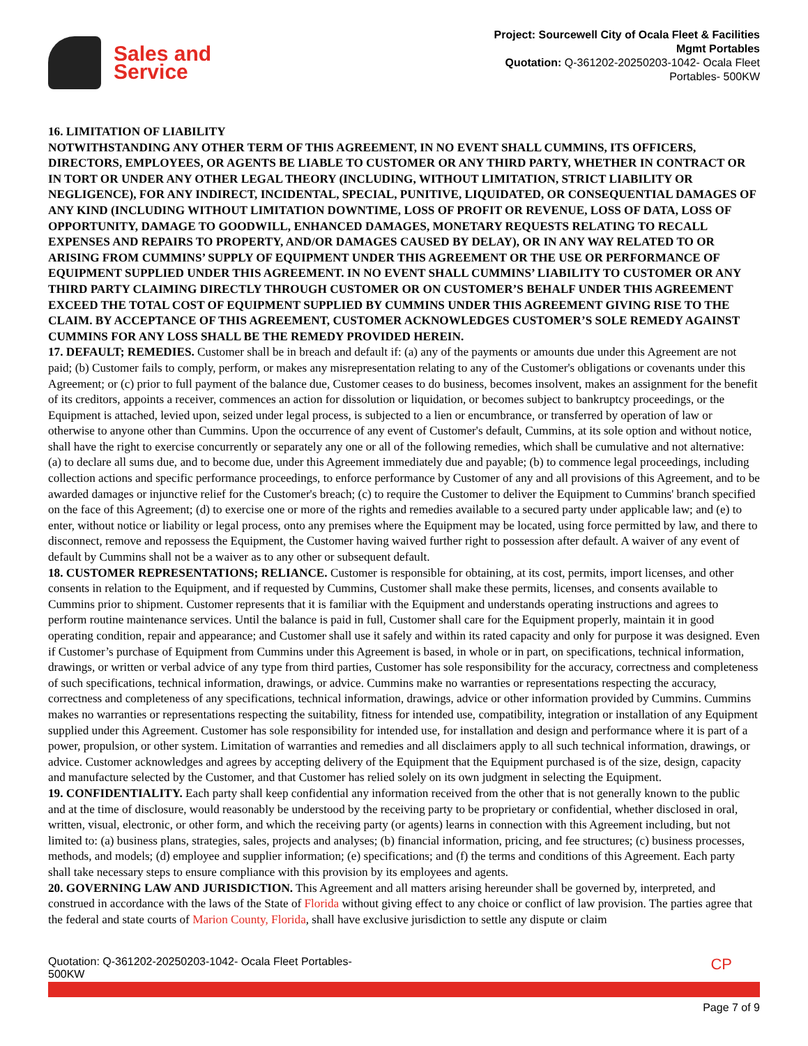Sales and
Service
Project: Sourcewell City of Ocala Fleet & Facilities
Mgmt Portables
Quotation: Q-361202-20250203-1042- Ocala Fleet
Portables- 500KW
16. LIMITATION OF LIABILITY
NOTWITHSTANDING ANY OTHER TERM OF THIS AGREEMENT, IN NO EVENT SHALL CUMMINS, ITS OFFICERS, DIRECTORS, EMPLOYEES, OR AGENTS BE LIABLE TO CUSTOMER OR ANY THIRD PARTY, WHETHER IN CONTRACT OR IN TORT OR UNDER ANY OTHER LEGAL THEORY (INCLUDING, WITHOUT LIMITATION, STRICT LIABILITY OR NEGLIGENCE), FOR ANY INDIRECT, INCIDENTAL, SPECIAL, PUNITIVE, LIQUIDATED, OR CONSEQUENTIAL DAMAGES OF ANY KIND (INCLUDING WITHOUT LIMITATION DOWNTIME, LOSS OF PROFIT OR REVENUE, LOSS OF DATA, LOSS OF OPPORTUNITY, DAMAGE TO GOODWILL, ENHANCED DAMAGES, MONETARY REQUESTS RELATING TO RECALL EXPENSES AND REPAIRS TO PROPERTY, AND/OR DAMAGES CAUSED BY DELAY), OR IN ANY WAY RELATED TO OR ARISING FROM CUMMINS’ SUPPLY OF EQUIPMENT UNDER THIS AGREEMENT OR THE USE OR PERFORMANCE OF EQUIPMENT SUPPLIED UNDER THIS AGREEMENT. IN NO EVENT SHALL CUMMINS’ LIABILITY TO CUSTOMER OR ANY THIRD PARTY CLAIMING DIRECTLY THROUGH CUSTOMER OR ON CUSTOMER’S BEHALF UNDER THIS AGREEMENT EXCEED THE TOTAL COST OF EQUIPMENT SUPPLIED BY CUMMINS UNDER THIS AGREEMENT GIVING RISE TO THE CLAIM. BY ACCEPTANCE OF THIS AGREEMENT, CUSTOMER ACKNOWLEDGES CUSTOMER’S SOLE REMEDY AGAINST CUMMINS FOR ANY LOSS SHALL BE THE REMEDY PROVIDED HEREIN.
17. DEFAULT; REMEDIES. Customer shall be in breach and default if: (a) any of the payments or amounts due under this Agreement are not paid; (b) Customer fails to comply, perform, or makes any misrepresentation relating to any of the Customer's obligations or covenants under this Agreement; or (c) prior to full payment of the balance due, Customer ceases to do business, becomes insolvent, makes an assignment for the benefit of its creditors, appoints a receiver, commences an action for dissolution or liquidation, or becomes subject to bankruptcy proceedings, or the Equipment is attached, levied upon, seized under legal process, is subjected to a lien or encumbrance, or transferred by operation of law or otherwise to anyone other than Cummins. Upon the occurrence of any event of Customer's default, Cummins, at its sole option and without notice, shall have the right to exercise concurrently or separately any one or all of the following remedies, which shall be cumulative and not alternative: (a) to declare all sums due, and to become due, under this Agreement immediately due and payable; (b) to commence legal proceedings, including collection actions and specific performance proceedings, to enforce performance by Customer of any and all provisions of this Agreement, and to be awarded damages or injunctive relief for the Customer's breach; (c) to require the Customer to deliver the Equipment to Cummins' branch specified on the face of this Agreement; (d) to exercise one or more of the rights and remedies available to a secured party under applicable law; and (e) to enter, without notice or liability or legal process, onto any premises where the Equipment may be located, using force permitted by law, and there to disconnect, remove and repossess the Equipment, the Customer having waived further right to possession after default. A waiver of any event of default by Cummins shall not be a waiver as to any other or subsequent default.
18. CUSTOMER REPRESENTATIONS; RELIANCE. Customer is responsible for obtaining, at its cost, permits, import licenses, and other consents in relation to the Equipment, and if requested by Cummins, Customer shall make these permits, licenses, and consents available to Cummins prior to shipment. Customer represents that it is familiar with the Equipment and understands operating instructions and agrees to perform routine maintenance services. Until the balance is paid in full, Customer shall care for the Equipment properly, maintain it in good operating condition, repair and appearance; and Customer shall use it safely and within its rated capacity and only for purpose it was designed. Even if Customer’s purchase of Equipment from Cummins under this Agreement is based, in whole or in part, on specifications, technical information, drawings, or written or verbal advice of any type from third parties, Customer has sole responsibility for the accuracy, correctness and completeness of such specifications, technical information, drawings, or advice. Cummins make no warranties or representations respecting the accuracy, correctness and completeness of any specifications, technical information, drawings, advice or other information provided by Cummins. Cummins makes no warranties or representations respecting the suitability, fitness for intended use, compatibility, integration or installation of any Equipment supplied under this Agreement. Customer has sole responsibility for intended use, for installation and design and performance where it is part of a power, propulsion, or other system. Limitation of warranties and remedies and all disclaimers apply to all such technical information, drawings, or advice. Customer acknowledges and agrees by accepting delivery of the Equipment that the Equipment purchased is of the size, design, capacity and manufacture selected by the Customer, and that Customer has relied solely on its own judgment in selecting the Equipment.
19. CONFIDENTIALITY. Each party shall keep confidential any information received from the other that is not generally known to the public and at the time of disclosure, would reasonably be understood by the receiving party to be proprietary or confidential, whether disclosed in oral, written, visual, electronic, or other form, and which the receiving party (or agents) learns in connection with this Agreement including, but not limited to: (a) business plans, strategies, sales, projects and analyses; (b) financial information, pricing, and fee structures; (c) business processes, methods, and models; (d) employee and supplier information; (e) specifications; and (f) the terms and conditions of this Agreement. Each party shall take necessary steps to ensure compliance with this provision by its employees and agents.
20. GOVERNING LAW AND JURISDICTION. This Agreement and all matters arising hereunder shall be governed by, interpreted, and construed in accordance with the laws of the State of Florida without giving effect to any choice or conflict of law provision. The parties agree that the federal and state courts of Marion County, Florida, shall have exclusive jurisdiction to settle any dispute or claim
Quotation: Q-361202-20250203-1042- Ocala Fleet Portables-
500KW
CP
Page 7 of 9